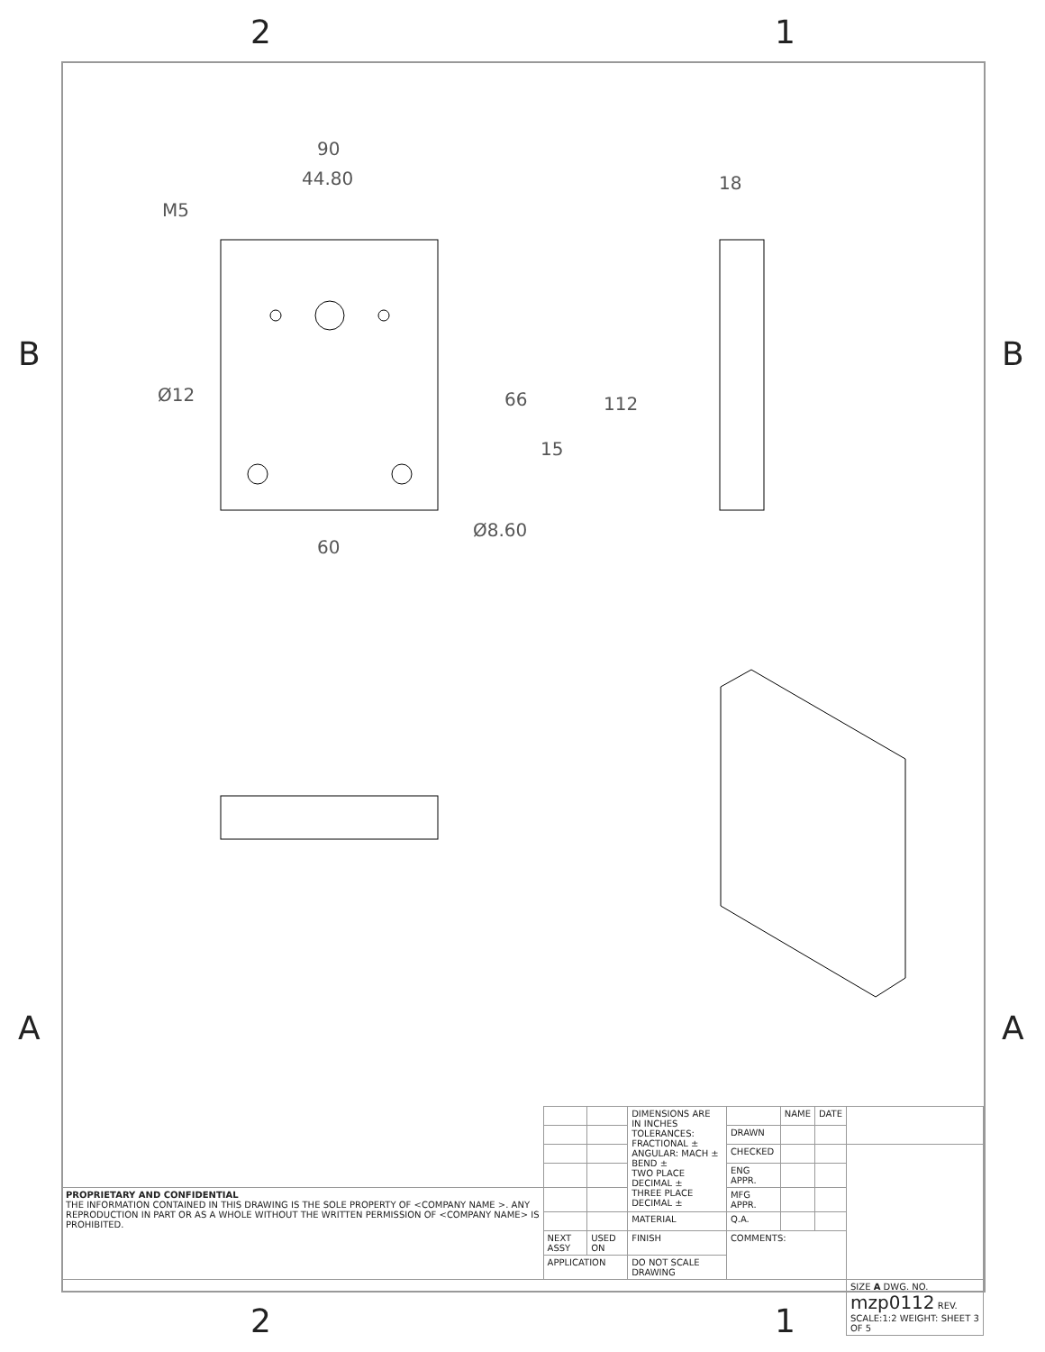2 1
B B
90
44.80
18
60
M5
Ø12
Ø8.60
66
15
112
A A
| | | | DIMENSIONS ARE IN INCHES TOLERANCES: FRACTIONAL ± ANGULAR: MACH ± BEND ± TWO PLACE DECIMAL ± THREE PLACE DECIMAL ± | | NAME | DATE | |
| | | | | DRAWN | | | |
| | | | | CHECKED | | | |
| | | | | ENG APPR. | | | |
| PROPRIETARY AND CONFIDENTIAL THE INFORMATION CONTAINED IN THIS DRAWING IS THE SOLE PROPERTY OF <COMPANY NAME >. ANY REPRODUCTION IN PART OR AS A WHOLE WITHOUT THE WRITTEN PERMISSION OF <COMPANY NAME> IS PROHIBITED. | | | | MFG APPR. | | | |
| | | | MATERIAL | Q.A. | | | |
| | NEXT ASSY | USED ON | FINISH | COMMENTS: | | | |
| | APPLICATION | | DO NOT SCALE DRAWING | | | | |
| | | | | | | | SIZE A DWG. NO. mzp0112 REV. SCALE:1:2 WEIGHT: SHEET 3 OF 5 |
2 1